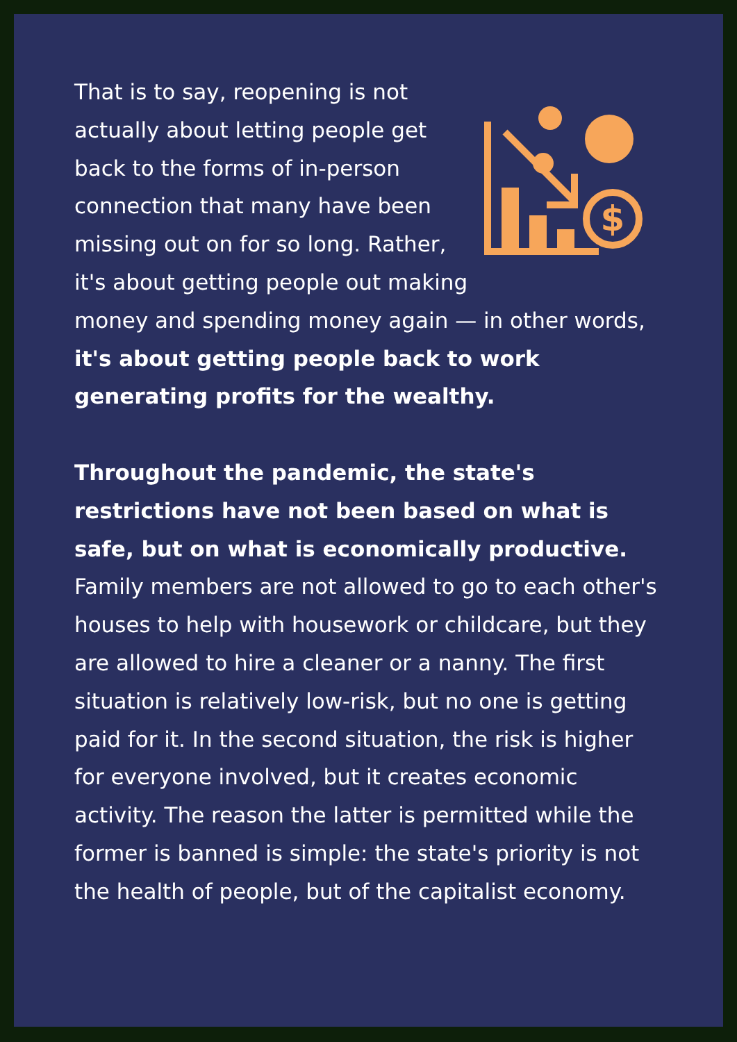$
That is to say, reopening is not actually about letting people get back to the forms of in-person connection that many have been missing out on for so long. Rather, it's about getting people out making money and spending money again — in other words, it's about getting people back to work generating profits for the wealthy.
Throughout the pandemic, the state's restrictions have not been based on what is safe, but on what is economically productive. Family members are not allowed to go to each other's houses to help with housework or childcare, but they are allowed to hire a cleaner or a nanny. The first situation is relatively low-risk, but no one is getting paid for it. In the second situation, the risk is higher for everyone involved, but it creates economic activity. The reason the latter is permitted while the former is banned is simple: the state's priority is not the health of people, but of the capitalist economy.